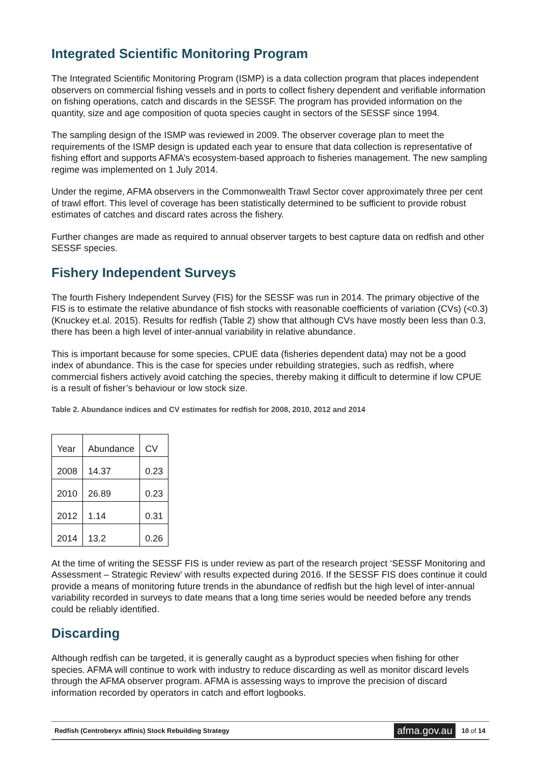Integrated Scientific Monitoring Program
The Integrated Scientific Monitoring Program (ISMP) is a data collection program that places independent observers on commercial fishing vessels and in ports to collect fishery dependent and verifiable information on fishing operations, catch and discards in the SESSF. The program has provided information on the quantity, size and age composition of quota species caught in sectors of the SESSF since 1994.
The sampling design of the ISMP was reviewed in 2009. The observer coverage plan to meet the requirements of the ISMP design is updated each year to ensure that data collection is representative of fishing effort and supports AFMA’s ecosystem-based approach to fisheries management. The new sampling regime was implemented on 1 July 2014.
Under the regime, AFMA observers in the Commonwealth Trawl Sector cover approximately three per cent of trawl effort. This level of coverage has been statistically determined to be sufficient to provide robust estimates of catches and discard rates across the fishery.
Further changes are made as required to annual observer targets to best capture data on redfish and other SESSF species.
Fishery Independent Surveys
The fourth Fishery Independent Survey (FIS) for the SESSF was run in 2014. The primary objective of the FIS is to estimate the relative abundance of fish stocks with reasonable coefficients of variation (CVs) (<0.3) (Knuckey et.al. 2015). Results for redfish (Table 2) show that although CVs have mostly been less than 0.3, there has been a high level of inter-annual variability in relative abundance.
This is important because for some species, CPUE data (fisheries dependent data) may not be a good index of abundance. This is the case for species under rebuilding strategies, such as redfish, where commercial fishers actively avoid catching the species, thereby making it difficult to determine if low CPUE is a result of fisher’s behaviour or low stock size.
Table 2. Abundance indices and CV estimates for redfish for 2008, 2010, 2012 and 2014
| Year | Abundance | CV |
| 2008 | 14.37 | 0.23 |
| 2010 | 26.89 | 0.23 |
| 2012 | 1.14 | 0.31 |
| 2014 | 13.2 | 0.26 |
At the time of writing the SESSF FIS is under review as part of the research project ‘SESSF Monitoring and Assessment – Strategic Review’ with results expected during 2016. If the SESSF FIS does continue it could provide a means of monitoring future trends in the abundance of redfish but the high level of inter-annual variability recorded in surveys to date means that a long time series would be needed before any trends could be reliably identified.
Discarding
Although redfish can be targeted, it is generally caught as a byproduct species when fishing for other species. AFMA will continue to work with industry to reduce discarding as well as monitor discard levels through the AFMA observer program. AFMA is assessing ways to improve the precision of discard information recorded by operators in catch and effort logbooks.
Redfish (Centroberyx affinis) Stock Rebuilding Strategy afma.gov.au 10 of 14